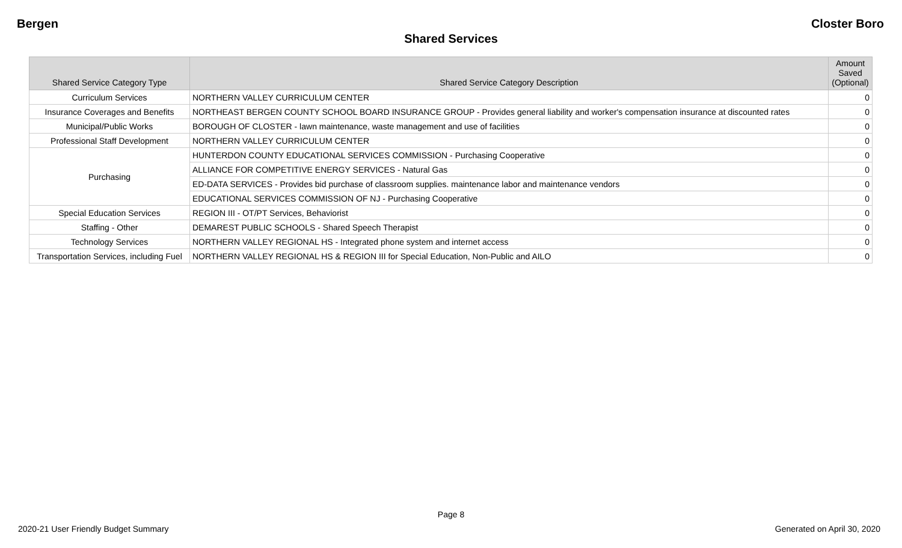Bergen Closter Boro
Shared Services
| Shared Service Category Type | Shared Service Category Description | Amount Saved (Optional) |
| --- | --- | --- |
| Curriculum Services | NORTHERN VALLEY CURRICULUM CENTER | 0 |
| Insurance Coverages and Benefits | NORTHEAST BERGEN COUNTY SCHOOL BOARD INSURANCE GROUP - Provides general liability and worker's compensation insurance at discounted rates | 0 |
| Municipal/Public Works | BOROUGH OF CLOSTER - lawn maintenance, waste management and use of facilities | 0 |
| Professional Staff Development | NORTHERN VALLEY CURRICULUM CENTER | 0 |
| Purchasing | HUNTERDON COUNTY EDUCATIONAL SERVICES COMMISSION - Purchasing Cooperative | 0 |
| | ALLIANCE FOR COMPETITIVE ENERGY SERVICES - Natural Gas | 0 |
| | ED-DATA SERVICES - Provides bid purchase of classroom supplies. maintenance labor and maintenance vendors | 0 |
| | EDUCATIONAL SERVICES COMMISSION OF NJ - Purchasing Cooperative | 0 |
| Special Education Services | REGION III - OT/PT Services, Behaviorist | 0 |
| Staffing - Other | DEMAREST PUBLIC SCHOOLS - Shared Speech Therapist | 0 |
| Technology Services | NORTHERN VALLEY REGIONAL HS - Integrated phone system and internet access | 0 |
| Transportation Services, including Fuel | NORTHERN VALLEY REGIONAL HS & REGION III for Special Education, Non-Public and AILO | 0 |
Page 8
2020-21 User Friendly Budget Summary Generated on April 30, 2020